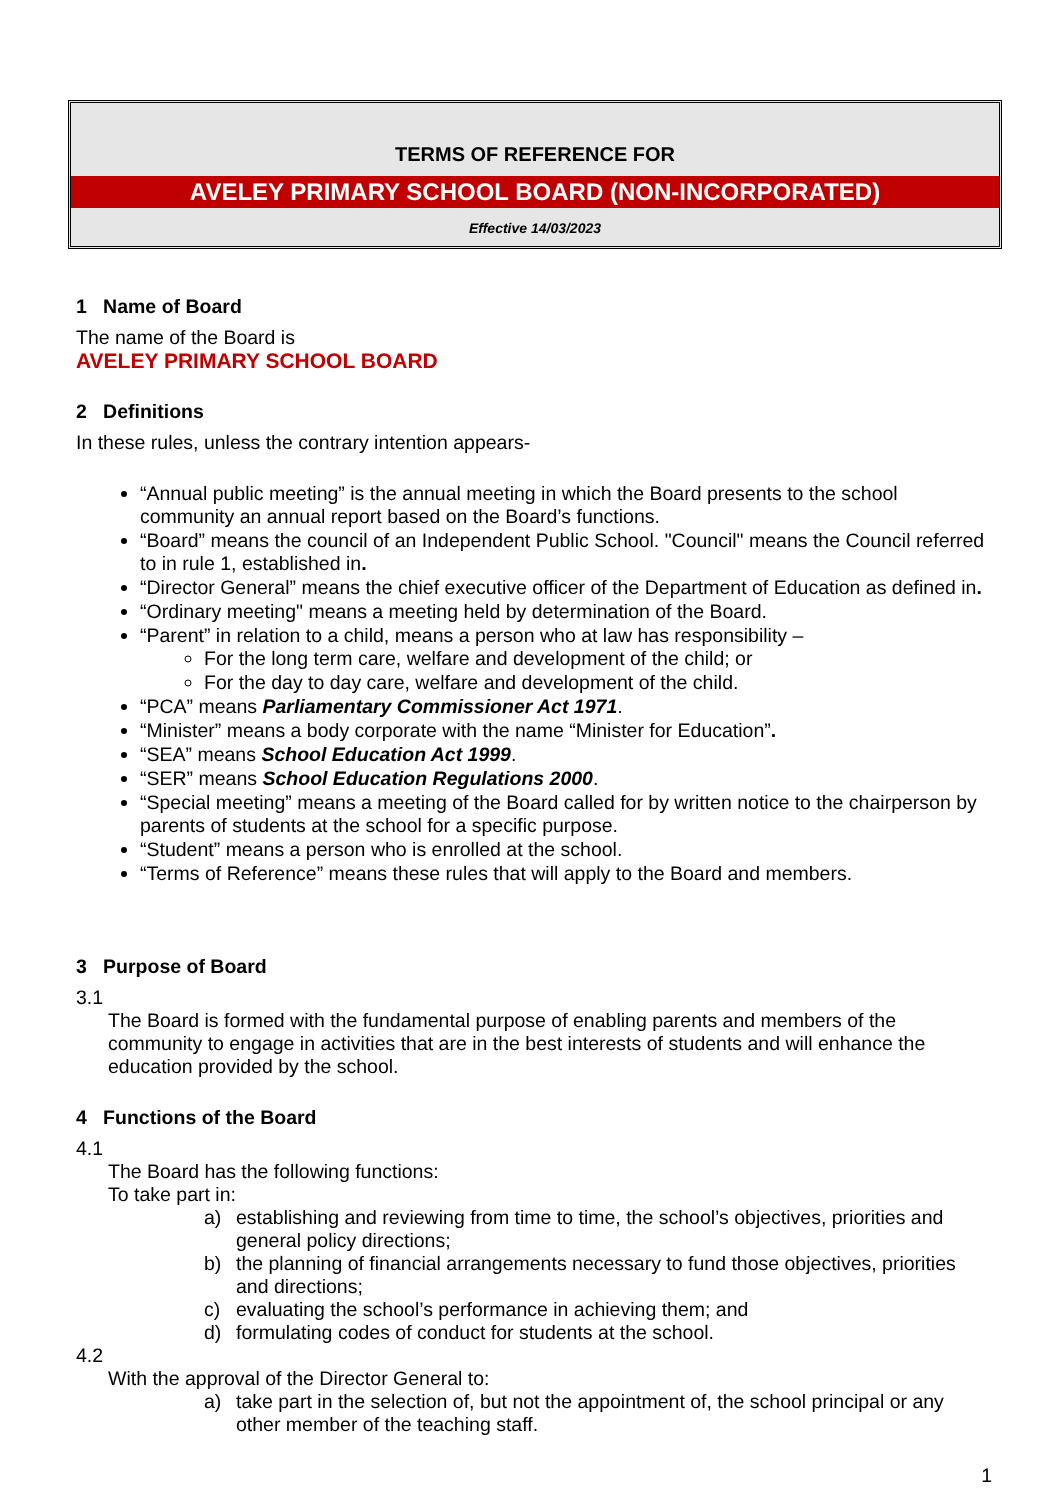TERMS OF REFERENCE FOR
AVELEY PRIMARY SCHOOL BOARD (NON-INCORPORATED)
Effective 14/03/2023
1 Name of Board
The name of the Board is
AVELEY PRIMARY SCHOOL BOARD
2 Definitions
In these rules, unless the contrary intention appears-
“Annual public meeting” is the annual meeting in which the Board presents to the school community an annual report based on the Board’s functions.
“Board” means the council of an Independent Public School. "Council" means the Council referred to in rule 1, established in.
“Director General” means the chief executive officer of the Department of Education as defined in.
“Ordinary meeting" means a meeting held by determination of the Board.
“Parent” in relation to a child, means a person who at law has responsibility –
For the long term care, welfare and development of the child; or
For the day to day care, welfare and development of the child.
“PCA” means Parliamentary Commissioner Act 1971.
“Minister” means a body corporate with the name “Minister for Education”.
“SEA” means School Education Act 1999.
“SER” means School Education Regulations 2000.
“Special meeting” means a meeting of the Board called for by written notice to the chairperson by parents of students at the school for a specific purpose.
“Student” means a person who is enrolled at the school.
“Terms of Reference” means these rules that will apply to the Board and members.
3 Purpose of Board
3.1
The Board is formed with the fundamental purpose of enabling parents and members of the community to engage in activities that are in the best interests of students and will enhance the education provided by the school.
4 Functions of the Board
4.1
The Board has the following functions:
To take part in:
a)
establishing and reviewing from time to time, the school’s objectives, priorities and general policy directions;
b)
the planning of financial arrangements necessary to fund those objectives, priorities and directions;
c)
evaluating the school’s performance in achieving them; and
d)
formulating codes of conduct for students at the school.
4.2
With the approval of the Director General to:
a)
take part in the selection of, but not the appointment of, the school principal or any other member of the teaching staff.
1